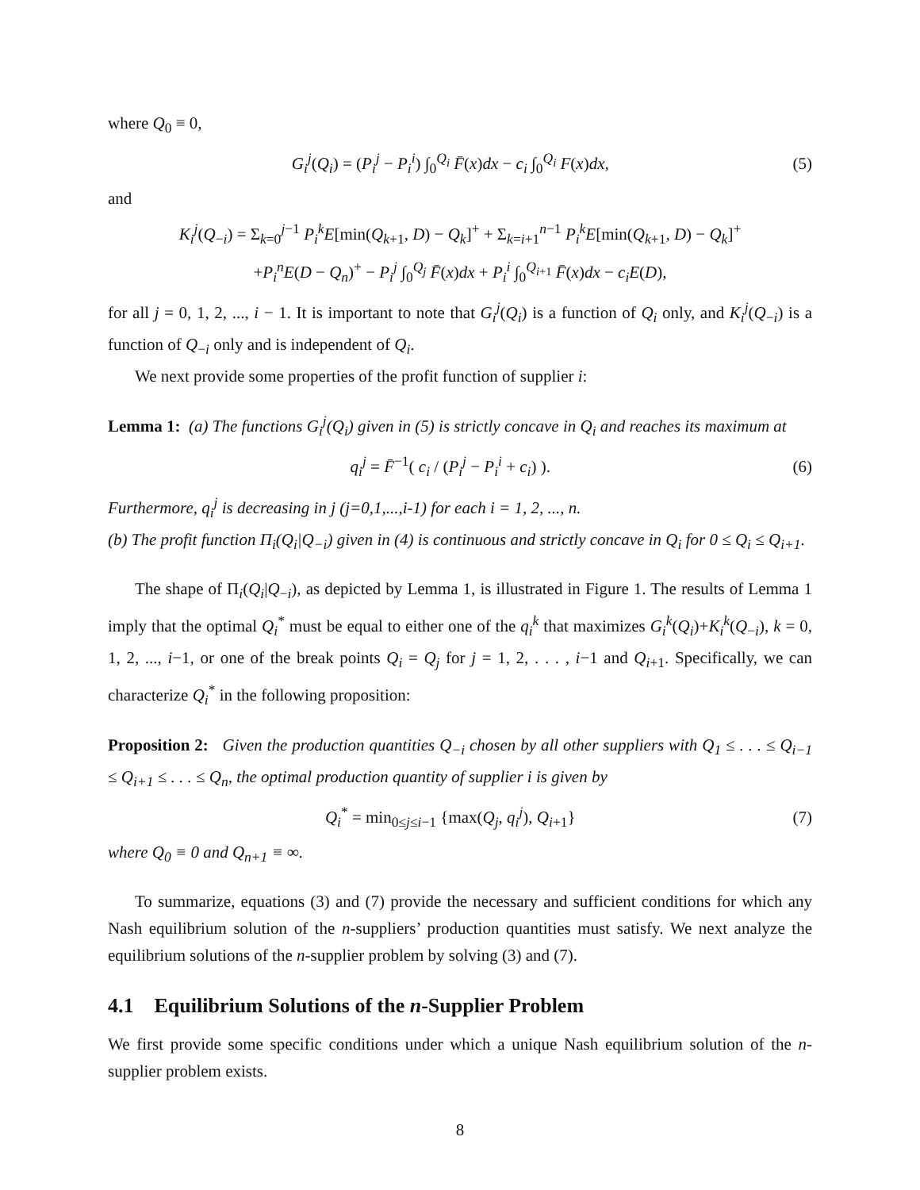where Q<sub>0</sub> ≡ 0,
G<sub>i</sub><sup>j</sup>(Q<sub>i</sub>) = (P<sub>i</sub><sup>j</sup> − P<sub>i</sub><sup>i</sup>) ∫<sub>0</sub><sup>Q<sub>i</sub></sup> F̄(x)dx − c<sub>i</sub> ∫<sub>0</sub><sup>Q<sub>i</sub></sup> F(x)dx, (5)
and
K<sub>i</sub><sup>j</sup>(Q<sub>−i</sub>) = Σ<sub>k=0</sub><sup>j−1</sup> P<sub>i</sub><sup>k</sup>E[min(Q<sub>k+1</sub>, D) − Q<sub>k</sub>]<sup>+</sup> + Σ<sub>k=i+1</sub><sup>n−1</sup> P<sub>i</sub><sup>k</sup>E[min(Q<sub>k+1</sub>, D) − Q<sub>k</sub>]<sup>+</sup>
+P<sub>i</sub><sup>n</sup>E(D − Q<sub>n</sub>)<sup>+</sup> − P<sub>i</sub><sup>j</sup> ∫<sub>0</sub><sup>Q<sub>j</sub></sup> F̄(x)dx + P<sub>i</sub><sup>i</sup> ∫<sub>0</sub><sup>Q<sub>i+1</sub></sup> F̄(x)dx − c<sub>i</sub>E(D),
for all j = 0, 1, 2, ..., i − 1. It is important to note that G<sub>i</sub><sup>j</sup>(Q<sub>i</sub>) is a function of Q<sub>i</sub> only, and K<sub>i</sub><sup>j</sup>(Q<sub>−i</sub>) is a function of Q<sub>−i</sub> only and is independent of Q<sub>i</sub>.
We next provide some properties of the profit function of supplier i:
Lemma 1: (a) The functions G<sub>i</sub><sup>j</sup>(Q<sub>i</sub>) given in (5) is strictly concave in Q<sub>i</sub> and reaches its maximum at
q<sub>i</sub><sup>j</sup> = F̄<sup>−1</sup>( c<sub>i</sub> / (P<sub>i</sub><sup>j</sup> − P<sub>i</sub><sup>i</sup> + c<sub>i</sub>) ). (6)
Furthermore, q<sub>i</sub><sup>j</sup> is decreasing in j (j=0,1,...,i-1) for each i = 1, 2, ..., n.
(b) The profit function Π<sub>i</sub>(Q<sub>i</sub>|Q<sub>−i</sub>) given in (4) is continuous and strictly concave in Q<sub>i</sub> for 0 ≤ Q<sub>i</sub> ≤ Q<sub>i+1</sub>.
The shape of Π<sub>i</sub>(Q<sub>i</sub>|Q<sub>−i</sub>), as depicted by Lemma 1, is illustrated in Figure 1. The results of Lemma 1 imply that the optimal Q<sub>i</sub><sup>*</sup> must be equal to either one of the q<sub>i</sub><sup>k</sup> that maximizes G<sub>i</sub><sup>k</sup>(Q<sub>i</sub>)+K<sub>i</sub><sup>k</sup>(Q<sub>−i</sub>), k = 0, 1, 2, ..., i−1, or one of the break points Q<sub>i</sub> = Q<sub>j</sub> for j = 1, 2, . . . , i−1 and Q<sub>i+1</sub>. Specifically, we can characterize Q<sub>i</sub><sup>*</sup> in the following proposition:
Proposition 2: Given the production quantities Q<sub>−i</sub> chosen by all other suppliers with Q<sub>1</sub> ≤ . . . ≤ Q<sub>i−1</sub> ≤ Q<sub>i+1</sub> ≤ . . . ≤ Q<sub>n</sub>, the optimal production quantity of supplier i is given by
Q<sub>i</sub><sup>*</sup> = min<sub>0≤j≤i−1</sub> {max(Q<sub>j</sub>, q<sub>i</sub><sup>j</sup>), Q<sub>i+1</sub>} (7)
where Q<sub>0</sub> ≡ 0 and Q<sub>n+1</sub> ≡ ∞.
To summarize, equations (3) and (7) provide the necessary and sufficient conditions for which any Nash equilibrium solution of the n-suppliers’ production quantities must satisfy. We next analyze the equilibrium solutions of the n-supplier problem by solving (3) and (7).
4.1 Equilibrium Solutions of the n-Supplier Problem
We first provide some specific conditions under which a unique Nash equilibrium solution of the n-supplier problem exists.
8